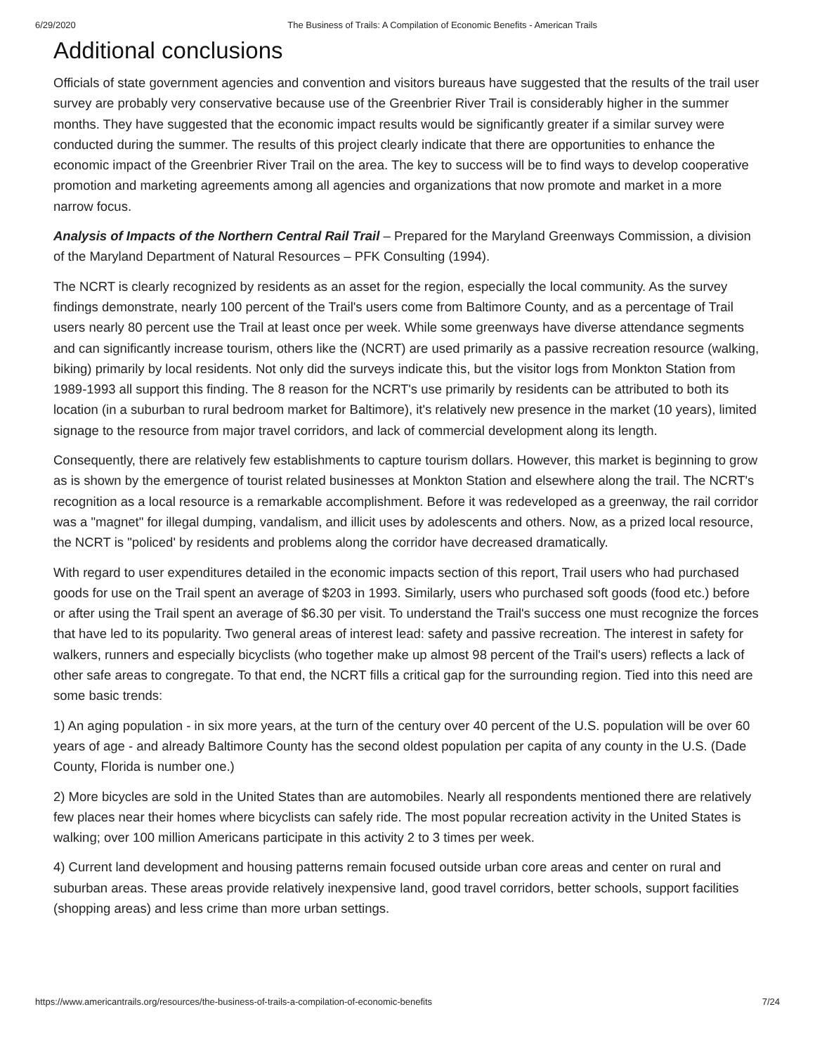6/29/2020 The Business of Trails: A Compilation of Economic Benefits - American Trails
Additional conclusions
Officials of state government agencies and convention and visitors bureaus have suggested that the results of the trail user survey are probably very conservative because use of the Greenbrier River Trail is considerably higher in the summer months. They have suggested that the economic impact results would be significantly greater if a similar survey were conducted during the summer. The results of this project clearly indicate that there are opportunities to enhance the economic impact of the Greenbrier River Trail on the area. The key to success will be to find ways to develop cooperative promotion and marketing agreements among all agencies and organizations that now promote and market in a more narrow focus.
Analysis of Impacts of the Northern Central Rail Trail – Prepared for the Maryland Greenways Commission, a division of the Maryland Department of Natural Resources – PFK Consulting (1994).
The NCRT is clearly recognized by residents as an asset for the region, especially the local community. As the survey findings demonstrate, nearly 100 percent of the Trail's users come from Baltimore County, and as a percentage of Trail users nearly 80 percent use the Trail at least once per week. While some greenways have diverse attendance segments and can significantly increase tourism, others like the (NCRT) are used primarily as a passive recreation resource (walking, biking) primarily by local residents. Not only did the surveys indicate this, but the visitor logs from Monkton Station from 1989-1993 all support this finding. The 8 reason for the NCRT's use primarily by residents can be attributed to both its location (in a suburban to rural bedroom market for Baltimore), it's relatively new presence in the market (10 years), limited signage to the resource from major travel corridors, and lack of commercial development along its length.
Consequently, there are relatively few establishments to capture tourism dollars. However, this market is beginning to grow as is shown by the emergence of tourist related businesses at Monkton Station and elsewhere along the trail. The NCRT's recognition as a local resource is a remarkable accomplishment. Before it was redeveloped as a greenway, the rail corridor was a "magnet" for illegal dumping, vandalism, and illicit uses by adolescents and others. Now, as a prized local resource, the NCRT is "policed' by residents and problems along the corridor have decreased dramatically.
With regard to user expenditures detailed in the economic impacts section of this report, Trail users who had purchased goods for use on the Trail spent an average of $203 in 1993. Similarly, users who purchased soft goods (food etc.) before or after using the Trail spent an average of $6.30 per visit. To understand the Trail's success one must recognize the forces that have led to its popularity. Two general areas of interest lead: safety and passive recreation. The interest in safety for walkers, runners and especially bicyclists (who together make up almost 98 percent of the Trail's users) reflects a lack of other safe areas to congregate. To that end, the NCRT fills a critical gap for the surrounding region. Tied into this need are some basic trends:
1) An aging population - in six more years, at the turn of the century over 40 percent of the U.S. population will be over 60 years of age - and already Baltimore County has the second oldest population per capita of any county in the U.S. (Dade County, Florida is number one.)
2) More bicycles are sold in the United States than are automobiles. Nearly all respondents mentioned there are relatively few places near their homes where bicyclists can safely ride. The most popular recreation activity in the United States is walking; over 100 million Americans participate in this activity 2 to 3 times per week.
4) Current land development and housing patterns remain focused outside urban core areas and center on rural and suburban areas. These areas provide relatively inexpensive land, good travel corridors, better schools, support facilities (shopping areas) and less crime than more urban settings.
https://www.americantrails.org/resources/the-business-of-trails-a-compilation-of-economic-benefits 7/24